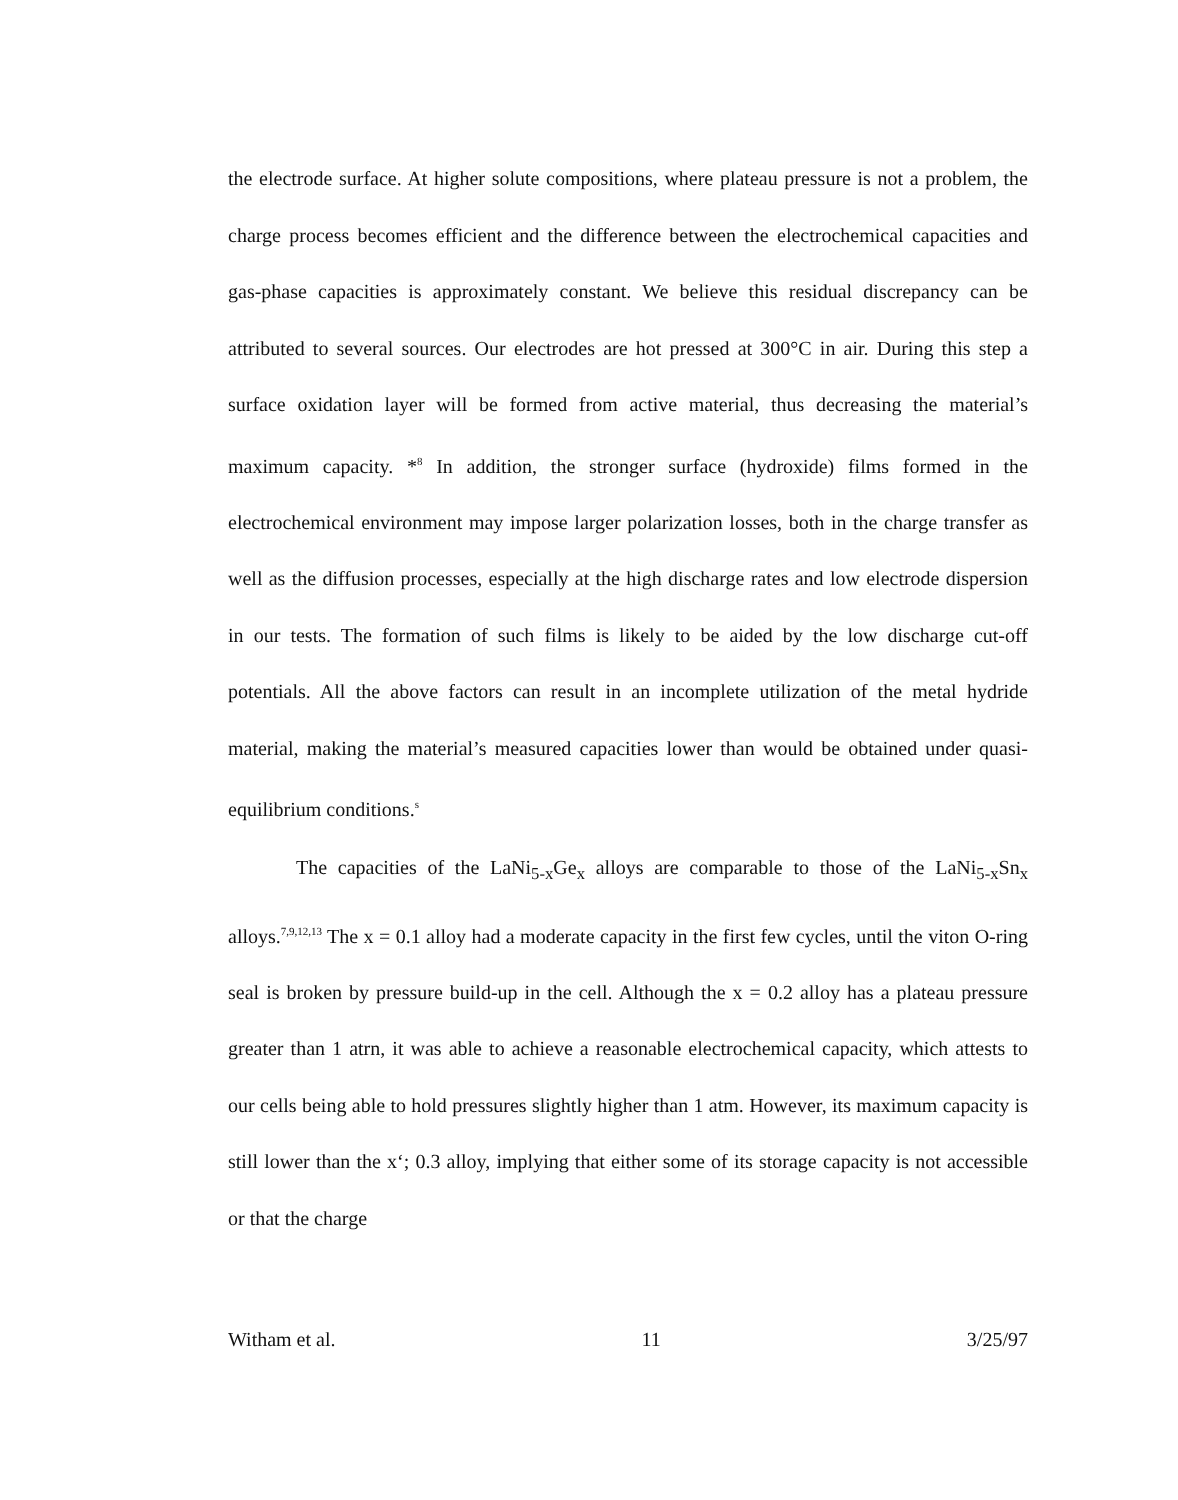the electrode surface. At higher solute compositions, where plateau pressure is not a problem, the charge process becomes efficient and the difference between the electrochemical capacities and gas-phase capacities is approximately constant. We believe this residual discrepancy can be attributed to several sources. Our electrodes are hot pressed at 300°C in air. During this step a surface oxidation layer will be formed from active material, thus decreasing the material’s maximum capacity. *<sup>8</sup> In addition, the stronger surface (hydroxide) films formed in the electrochemical environment may impose larger polarization losses, both in the charge transfer as well as the diffusion processes, especially at the high discharge rates and low electrode dispersion in our tests. The formation of such films is likely to be aided by the low discharge cut-off potentials. All the above factors can result in an incomplete utilization of the metal hydride material, making the material’s measured capacities lower than would be obtained under quasi-equilibrium conditions.<sup>s</sup>
The capacities of the LaNi<sub>5-x</sub>Ge<sub>x</sub> alloys are comparable to those of the LaNi<sub>5-x</sub>Sn<sub>x</sub> alloys.<sup>7,9,12,13</sup> The x = 0.1 alloy had a moderate capacity in the first few cycles, until the viton O-ring seal is broken by pressure build-up in the cell. Although the x = 0.2 alloy has a plateau pressure greater than 1 atrn, it was able to achieve a reasonable electrochemical capacity, which attests to our cells being able to hold pressures slightly higher than 1 atm. However, its maximum capacity is still lower than the x‘; 0.3 alloy, implying that either some of its storage capacity is not accessible or that the charge
Witham et al. 11 3/25/97